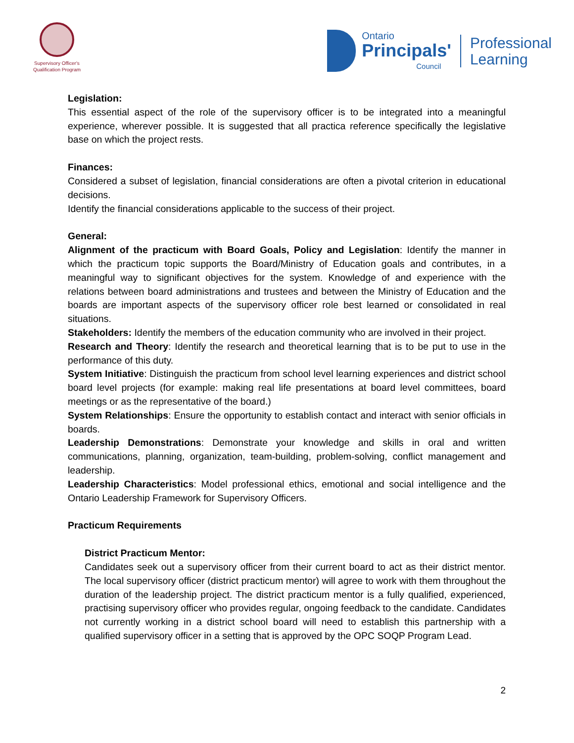Supervisory Officer's
Qualification Program
Ontario
Principals'
Council
Professional
Learning
Legislation:
This essential aspect of the role of the supervisory officer is to be integrated into a meaningful experience, wherever possible. It is suggested that all practica reference specifically the legislative base on which the project rests.
Finances:
Considered a subset of legislation, financial considerations are often a pivotal criterion in educational decisions.
Identify the financial considerations applicable to the success of their project.
General:
Alignment of the practicum with Board Goals, Policy and Legislation: Identify the manner in which the practicum topic supports the Board/Ministry of Education goals and contributes, in a meaningful way to significant objectives for the system. Knowledge of and experience with the relations between board administrations and trustees and between the Ministry of Education and the boards are important aspects of the supervisory officer role best learned or consolidated in real situations.
Stakeholders: Identify the members of the education community who are involved in their project.
Research and Theory: Identify the research and theoretical learning that is to be put to use in the performance of this duty.
System Initiative: Distinguish the practicum from school level learning experiences and district school board level projects (for example: making real life presentations at board level committees, board meetings or as the representative of the board.)
System Relationships: Ensure the opportunity to establish contact and interact with senior officials in boards.
Leadership Demonstrations: Demonstrate your knowledge and skills in oral and written communications, planning, organization, team-building, problem-solving, conflict management and leadership.
Leadership Characteristics: Model professional ethics, emotional and social intelligence and the Ontario Leadership Framework for Supervisory Officers.
Practicum Requirements
District Practicum Mentor:
Candidates seek out a supervisory officer from their current board to act as their district mentor. The local supervisory officer (district practicum mentor) will agree to work with them throughout the duration of the leadership project. The district practicum mentor is a fully qualified, experienced, practising supervisory officer who provides regular, ongoing feedback to the candidate. Candidates not currently working in a district school board will need to establish this partnership with a qualified supervisory officer in a setting that is approved by the OPC SOQP Program Lead.
2